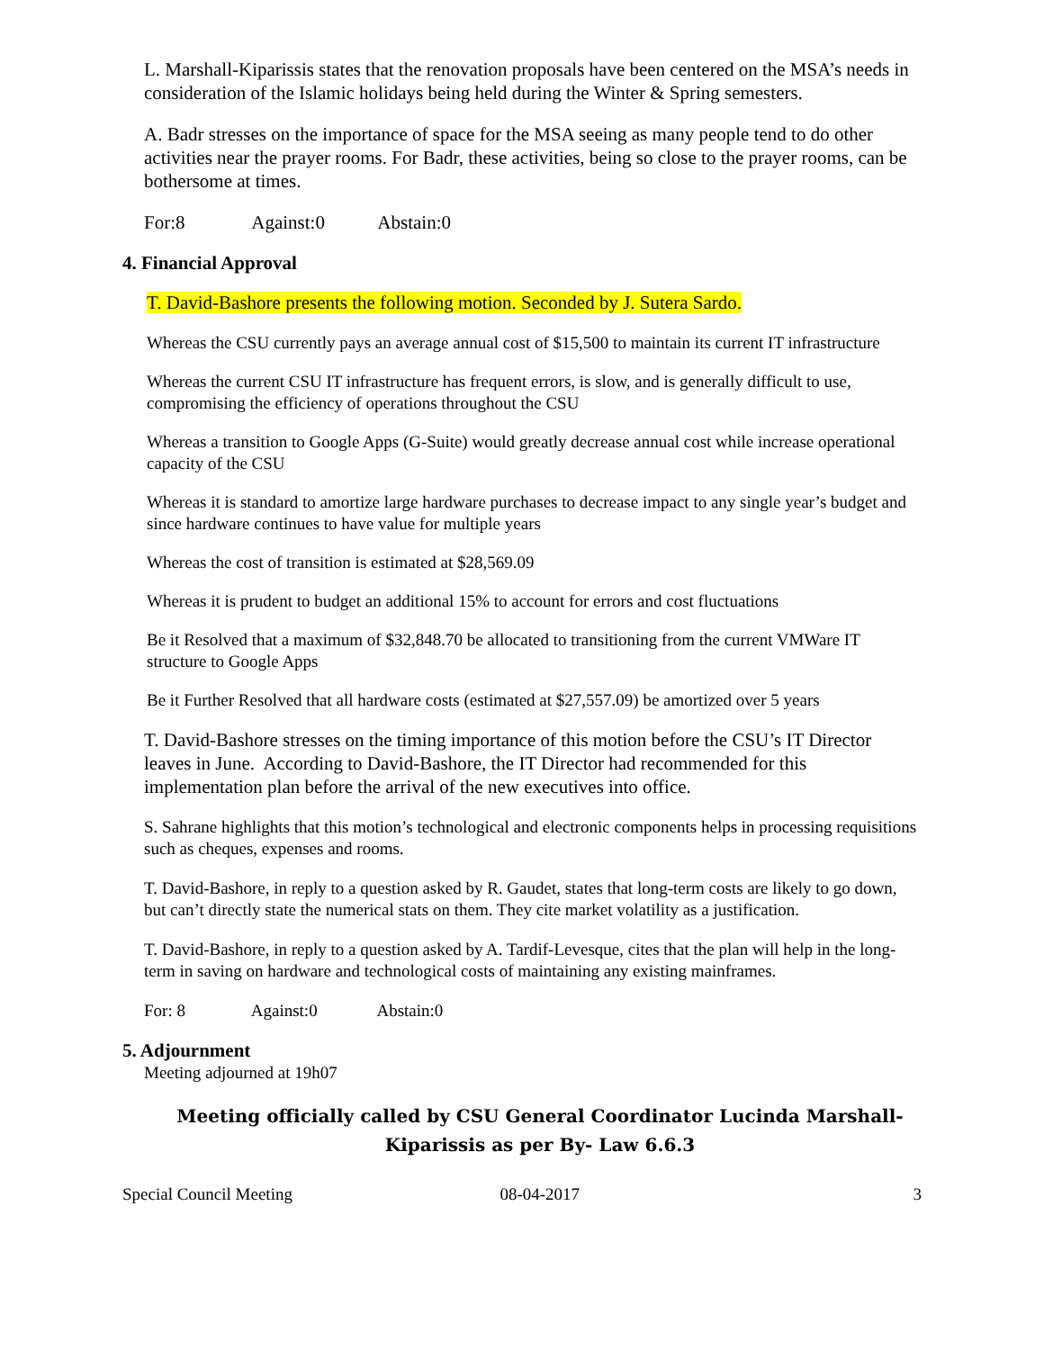L. Marshall-Kiparissis states that the renovation proposals have been centered on the MSA’s needs in consideration of the Islamic holidays being held during the Winter & Spring semesters.
A. Badr stresses on the importance of space for the MSA seeing as many people tend to do other activities near the prayer rooms. For Badr, these activities, being so close to the prayer rooms, can be bothersome at times.
For:8 Against:0 Abstain:0
4. Financial Approval
T. David-Bashore presents the following motion. Seconded by J. Sutera Sardo.
Whereas the CSU currently pays an average annual cost of $15,500 to maintain its current IT infrastructure
Whereas the current CSU IT infrastructure has frequent errors, is slow, and is generally difficult to use, compromising the efficiency of operations throughout the CSU
Whereas a transition to Google Apps (G-Suite) would greatly decrease annual cost while increase operational capacity of the CSU
Whereas it is standard to amortize large hardware purchases to decrease impact to any single year’s budget and since hardware continues to have value for multiple years
Whereas the cost of transition is estimated at $28,569.09
Whereas it is prudent to budget an additional 15% to account for errors and cost fluctuations
Be it Resolved that a maximum of $32,848.70 be allocated to transitioning from the current VMWare IT structure to Google Apps
Be it Further Resolved that all hardware costs (estimated at $27,557.09) be amortized over 5 years
T. David-Bashore stresses on the timing importance of this motion before the CSU’s IT Director leaves in June. According to David-Bashore, the IT Director had recommended for this implementation plan before the arrival of the new executives into office.
S. Sahrane highlights that this motion’s technological and electronic components helps in processing requisitions such as cheques, expenses and rooms.
T. David-Bashore, in reply to a question asked by R. Gaudet, states that long-term costs are likely to go down, but can’t directly state the numerical stats on them. They cite market volatility as a justification.
T. David-Bashore, in reply to a question asked by A. Tardif-Levesque, cites that the plan will help in the long-term in saving on hardware and technological costs of maintaining any existing mainframes.
For: 8 Against:0 Abstain:0
5. Adjournment
Meeting adjourned at 19h07
Meeting officially called by CSU General Coordinator Lucinda Marshall-Kiparissis as per By- Law 6.6.3
Special Council Meeting 08-04-2017 3